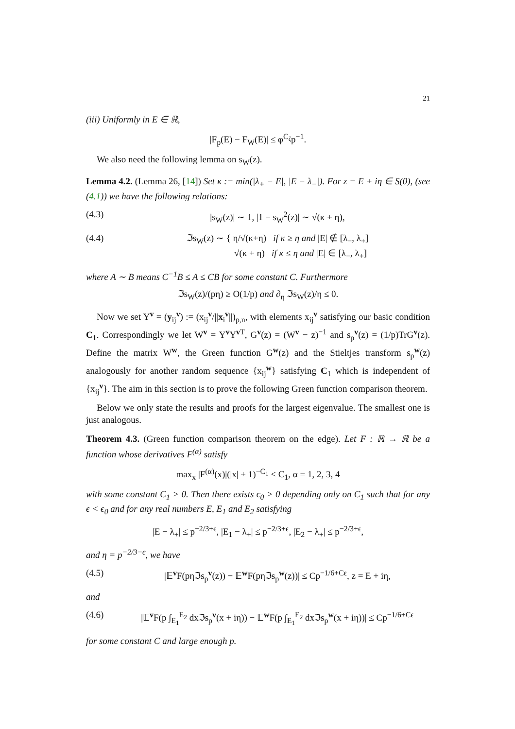21
(iii) Uniformly in E ∈ ℝ,
|F<sub>p</sub>(E) − F<sub>W</sub>(E)| ≤ φ<sup>C<sub>ζ</sub></sup>p<sup>−1</sup>.
We also need the following lemma on s<sub>W</sub>(z).
Lemma 4.2. (Lemma 26, [14]) Set κ := min(|λ<sub>+</sub> − E|, |E − λ<sub>−</sub>|). For z = E + iη ∈ S(0), (see (4.1)) we have the following relations:
(4.3) |s<sub>W</sub>(z)| ∼ 1, |1 − s<sub>W</sub><sup>2</sup>(z)| ∼ √(κ + η),
(4.4) ℑs<sub>W</sub>(z) ∼ { η/√(κ+η) if κ ≥ η and |E| ∉ [λ<sub>−</sub>, λ<sub>+</sub>]
√(κ + η) if κ ≤ η and |E| ∈ [λ<sub>−</sub>, λ<sub>+</sub>]
where A ∼ B means C<sup>−1</sup>B ≤ A ≤ CB for some constant C. Furthermore
ℑs<sub>W</sub>(z)/(pη) ≥ O(1/p) and ∂<sub>η</sub> ℑs<sub>W</sub>(z)/η ≤ 0.
Now we set Y<sup>v</sup> = (y<sub>ij</sub><sup>v</sup>) := (x<sub>ij</sub><sup>v</sup>/||x<sub>i</sub><sup>v</sup>||)<sub>p,n</sub>, with elements x<sub>ij</sub><sup>v</sup> satisfying our basic condition C<sub>1</sub>. Correspondingly we let W<sup>v</sup> = Y<sup>v</sup>Y<sup>v T</sup>, G<sup>v</sup>(z) = (W<sup>v</sup> − z)<sup>−1</sup> and s<sub>p</sub><sup>v</sup>(z) = (1/p)TrG<sup>v</sup>(z). Define the matrix W<sup>w</sup>, the Green function G<sup>w</sup>(z) and the Stieltjes transform s<sub>p</sub><sup>w</sup>(z) analogously for another random sequence {x<sub>ij</sub><sup>w</sup>} satisfying C<sub>1</sub> which is independent of {x<sub>ij</sub><sup>v</sup>}. The aim in this section is to prove the following Green function comparison theorem.
Below we only state the results and proofs for the largest eigenvalue. The smallest one is just analogous.
Theorem 4.3. (Green function comparison theorem on the edge). Let F : ℝ → ℝ be a function whose derivatives F<sup>(α)</sup> satisfy
max<sub>x</sub> |F<sup>(α)</sup>(x)|(|x| + 1)<sup>−C<sub>1</sub></sup> ≤ C<sub>1</sub>, α = 1, 2, 3, 4
with some constant C<sub>1</sub> > 0. Then there exists ϵ<sub>0</sub> > 0 depending only on C<sub>1</sub> such that for any ϵ < ϵ<sub>0</sub> and for any real numbers E, E<sub>1</sub> and E<sub>2</sub> satisfying
|E − λ<sub>+</sub>| ≤ p<sup>−2/3+ϵ</sup>, |E<sub>1</sub> − λ<sub>+</sub>| ≤ p<sup>−2/3+ϵ</sup>, |E<sub>2</sub> − λ<sub>+</sub>| ≤ p<sup>−2/3+ϵ</sup>,
and η = p<sup>−2/3−ϵ</sup>, we have
(4.5) |𝔼<sup>v</sup>F(pηℑs<sub>p</sub><sup>v</sup>(z)) − 𝔼<sup>w</sup>F(pηℑs<sub>p</sub><sup>w</sup>(z))| ≤ Cp<sup>−1/6+Cϵ</sup>, z = E + iη,
and
(4.6) |𝔼<sup>v</sup>F(p ∫<sub>E<sub>1</sub></sub><sup>E<sub>2</sub></sup> dxℑs<sub>p</sub><sup>v</sup>(x + iη)) − 𝔼<sup>w</sup>F(p ∫<sub>E<sub>1</sub></sub><sup>E<sub>2</sub></sup> dxℑs<sub>p</sub><sup>w</sup>(x + iη))| ≤ Cp<sup>−1/6+Cϵ</sup>
for some constant C and large enough p.